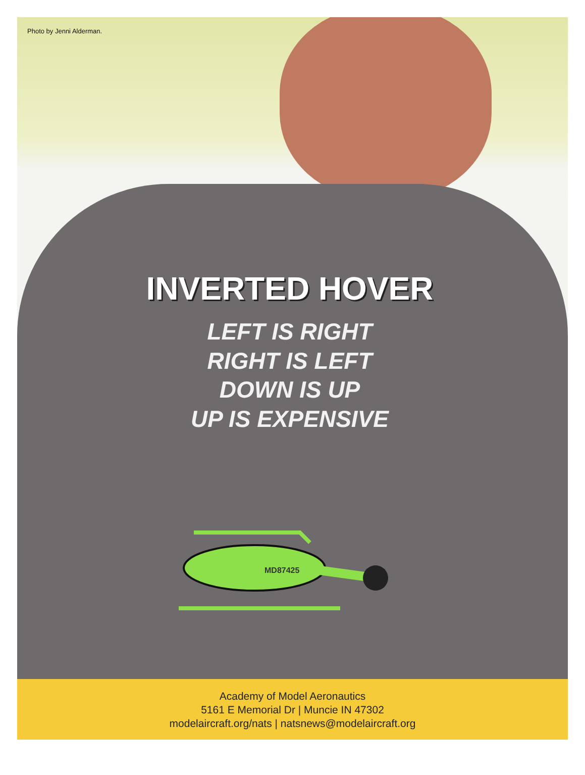Photo by Jenni Alderman.
INVERTED HOVER
LEFT IS RIGHT
RIGHT IS LEFT
DOWN IS UP
UP IS EXPENSIVE
MD87425
Academy of Model Aeronautics
5161 E Memorial Dr | Muncie IN 47302
modelaircraft.org/nats | natsnews@modelaircraft.org